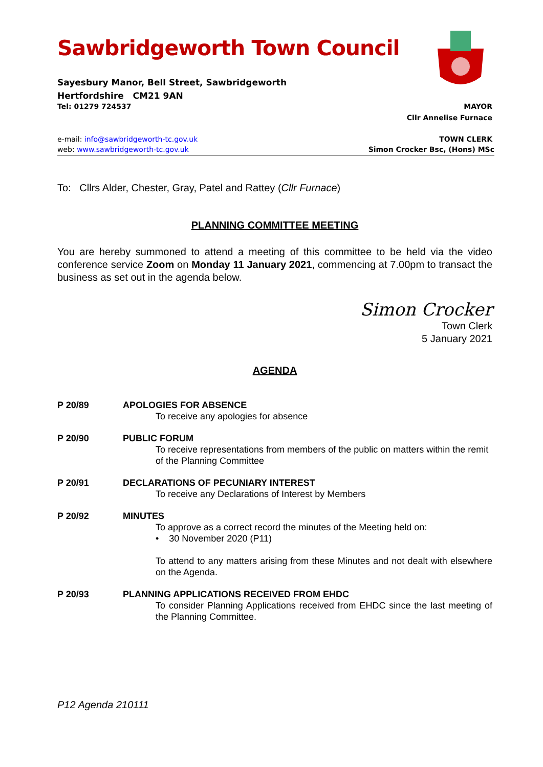Sawbridgeworth Town Council
Sayesbury Manor, Bell Street, Sawbridgeworth
Hertfordshire CM21 9AN
Tel: 01279 724537 MAYOR
Cllr Annelise Furnace
e-mail: info@sawbridgeworth-tc.gov.uk TOWN CLERK
web: www.sawbridgeworth-tc.gov.uk Simon Crocker Bsc, (Hons) MSc
To: Cllrs Alder, Chester, Gray, Patel and Rattey (Cllr Furnace)
PLANNING COMMITTEE MEETING
You are hereby summoned to attend a meeting of this committee to be held via the video conference service Zoom on Monday 11 January 2021, commencing at 7.00pm to transact the business as set out in the agenda below.
Simon Crocker
Town Clerk
5 January 2021
AGENDA
P 20/89 APOLOGIES FOR ABSENCE
To receive any apologies for absence
P 20/90 PUBLIC FORUM
To receive representations from members of the public on matters within the remit of the Planning Committee
P 20/91 DECLARATIONS OF PECUNIARY INTEREST
To receive any Declarations of Interest by Members
P 20/92 MINUTES
To approve as a correct record the minutes of the Meeting held on:
• 30 November 2020 (P11)
To attend to any matters arising from these Minutes and not dealt with elsewhere on the Agenda.
P 20/93 PLANNING APPLICATIONS RECEIVED FROM EHDC
To consider Planning Applications received from EHDC since the last meeting of the Planning Committee.
P12 Agenda 210111